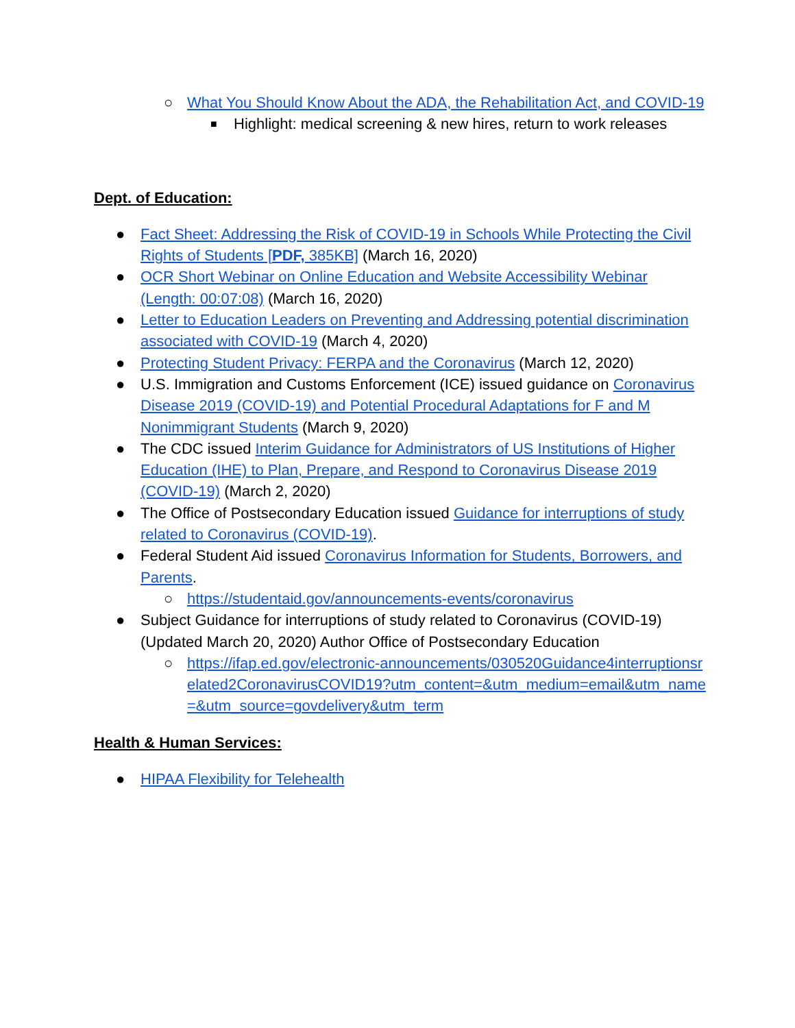○ What You Should Know About the ADA, the Rehabilitation Act, and COVID-19
■ Highlight: medical screening & new hires, return to work releases
Dept. of Education:
● Fact Sheet: Addressing the Risk of COVID-19 in Schools While Protecting the Civil Rights of Students [PDF, 385KB] (March 16, 2020)
● OCR Short Webinar on Online Education and Website Accessibility Webinar (Length: 00:07:08) (March 16, 2020)
● Letter to Education Leaders on Preventing and Addressing potential discrimination associated with COVID-19 (March 4, 2020)
● Protecting Student Privacy: FERPA and the Coronavirus (March 12, 2020)
● U.S. Immigration and Customs Enforcement (ICE) issued guidance on Coronavirus Disease 2019 (COVID-19) and Potential Procedural Adaptations for F and M Nonimmigrant Students (March 9, 2020)
● The CDC issued Interim Guidance for Administrators of US Institutions of Higher Education (IHE) to Plan, Prepare, and Respond to Coronavirus Disease 2019 (COVID-19) (March 2, 2020)
● The Office of Postsecondary Education issued Guidance for interruptions of study related to Coronavirus (COVID-19).
● Federal Student Aid issued Coronavirus Information for Students, Borrowers, and Parents.
○ https://studentaid.gov/announcements-events/coronavirus
● Subject Guidance for interruptions of study related to Coronavirus (COVID-19) (Updated March 20, 2020) Author Office of Postsecondary Education
○ https://ifap.ed.gov/electronic-announcements/030520Guidance4interruptionsrelated2CoronavirusCOVID19?utm_content=&utm_medium=email&utm_name=&utm_source=govdelivery&utm_term
Health & Human Services:
● HIPAA Flexibility for Telehealth